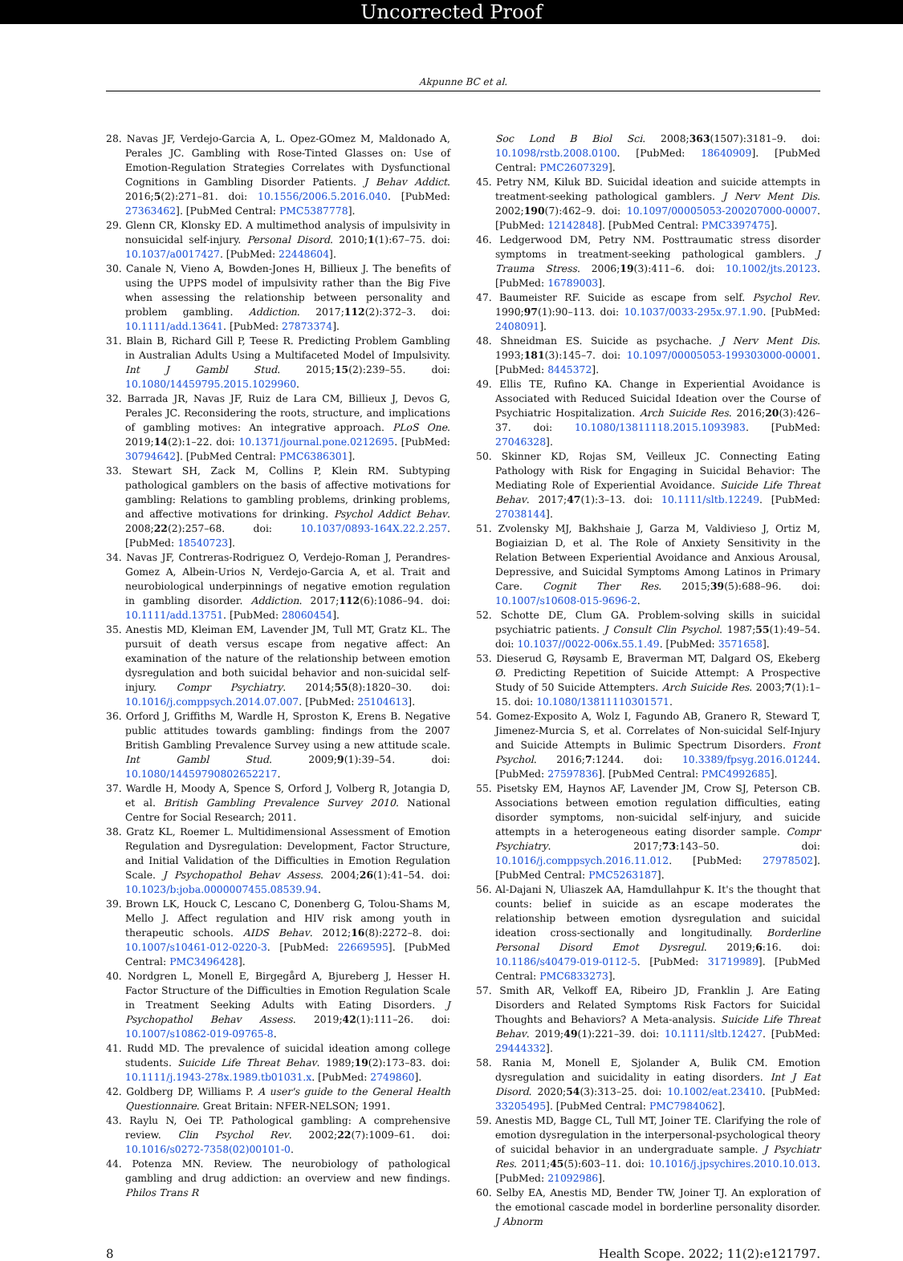Uncorrected Proof
Akpunne BC et al.
28. Navas JF, Verdejo-Garcia A, L. Opez-GOmez M, Maldonado A, Perales JC. Gambling with Rose-Tinted Glasses on: Use of Emotion-Regulation Strategies Correlates with Dysfunctional Cognitions in Gambling Disorder Patients. J Behav Addict. 2016;5(2):271–81. doi: 10.1556/2006.5.2016.040. [PubMed: 27363462]. [PubMed Central: PMC5387778].
29. Glenn CR, Klonsky ED. A multimethod analysis of impulsivity in nonsuicidal self-injury. Personal Disord. 2010;1(1):67–75. doi: 10.1037/a0017427. [PubMed: 22448604].
30. Canale N, Vieno A, Bowden-Jones H, Billieux J. The benefits of using the UPPS model of impulsivity rather than the Big Five when assessing the relationship between personality and problem gambling. Addiction. 2017;112(2):372–3. doi: 10.1111/add.13641. [PubMed: 27873374].
31. Blain B, Richard Gill P, Teese R. Predicting Problem Gambling in Australian Adults Using a Multifaceted Model of Impulsivity. Int J Gambl Stud. 2015;15(2):239–55. doi: 10.1080/14459795.2015.1029960.
32. Barrada JR, Navas JF, Ruiz de Lara CM, Billieux J, Devos G, Perales JC. Reconsidering the roots, structure, and implications of gambling motives: An integrative approach. PLoS One. 2019;14(2):1–22. doi: 10.1371/journal.pone.0212695. [PubMed: 30794642]. [PubMed Central: PMC6386301].
33. Stewart SH, Zack M, Collins P, Klein RM. Subtyping pathological gamblers on the basis of affective motivations for gambling: Relations to gambling problems, drinking problems, and affective motivations for drinking. Psychol Addict Behav. 2008;22(2):257–68. doi: 10.1037/0893-164X.22.2.257. [PubMed: 18540723].
34. Navas JF, Contreras-Rodriguez O, Verdejo-Roman J, Perandres-Gomez A, Albein-Urios N, Verdejo-Garcia A, et al. Trait and neurobiological underpinnings of negative emotion regulation in gambling disorder. Addiction. 2017;112(6):1086–94. doi: 10.1111/add.13751. [PubMed: 28060454].
35. Anestis MD, Kleiman EM, Lavender JM, Tull MT, Gratz KL. The pursuit of death versus escape from negative affect: An examination of the nature of the relationship between emotion dysregulation and both suicidal behavior and non-suicidal self-injury. Compr Psychiatry. 2014;55(8):1820–30. doi: 10.1016/j.comppsych.2014.07.007. [PubMed: 25104613].
36. Orford J, Griffiths M, Wardle H, Sproston K, Erens B. Negative public attitudes towards gambling: findings from the 2007 British Gambling Prevalence Survey using a new attitude scale. Int Gambl Stud. 2009;9(1):39–54. doi: 10.1080/14459790802652217.
37. Wardle H, Moody A, Spence S, Orford J, Volberg R, Jotangia D, et al. British Gambling Prevalence Survey 2010. National Centre for Social Research; 2011.
38. Gratz KL, Roemer L. Multidimensional Assessment of Emotion Regulation and Dysregulation: Development, Factor Structure, and Initial Validation of the Difficulties in Emotion Regulation Scale. J Psychopathol Behav Assess. 2004;26(1):41–54. doi: 10.1023/b:joba.0000007455.08539.94.
39. Brown LK, Houck C, Lescano C, Donenberg G, Tolou-Shams M, Mello J. Affect regulation and HIV risk among youth in therapeutic schools. AIDS Behav. 2012;16(8):2272–8. doi: 10.1007/s10461-012-0220-3. [PubMed: 22669595]. [PubMed Central: PMC3496428].
40. Nordgren L, Monell E, Birgegård A, Bjureberg J, Hesser H. Factor Structure of the Difficulties in Emotion Regulation Scale in Treatment Seeking Adults with Eating Disorders. J Psychopathol Behav Assess. 2019;42(1):111–26. doi: 10.1007/s10862-019-09765-8.
41. Rudd MD. The prevalence of suicidal ideation among college students. Suicide Life Threat Behav. 1989;19(2):173–83. doi: 10.1111/j.1943-278x.1989.tb01031.x. [PubMed: 2749860].
42. Goldberg DP, Williams P. A user's guide to the General Health Questionnaire. Great Britain: NFER-NELSON; 1991.
43. Raylu N, Oei TP. Pathological gambling: A comprehensive review. Clin Psychol Rev. 2002;22(7):1009–61. doi: 10.1016/s0272-7358(02)00101-0.
44. Potenza MN. Review. The neurobiology of pathological gambling and drug addiction: an overview and new findings. Philos Trans R
Soc Lond B Biol Sci. 2008;363(1507):3181–9. doi: 10.1098/rstb.2008.0100. [PubMed: 18640909]. [PubMed Central: PMC2607329].
45. Petry NM, Kiluk BD. Suicidal ideation and suicide attempts in treatment-seeking pathological gamblers. J Nerv Ment Dis. 2002;190(7):462–9. doi: 10.1097/00005053-200207000-00007. [PubMed: 12142848]. [PubMed Central: PMC3397475].
46. Ledgerwood DM, Petry NM. Posttraumatic stress disorder symptoms in treatment-seeking pathological gamblers. J Trauma Stress. 2006;19(3):411–6. doi: 10.1002/jts.20123. [PubMed: 16789003].
47. Baumeister RF. Suicide as escape from self. Psychol Rev. 1990;97(1):90–113. doi: 10.1037/0033-295x.97.1.90. [PubMed: 2408091].
48. Shneidman ES. Suicide as psychache. J Nerv Ment Dis. 1993;181(3):145–7. doi: 10.1097/00005053-199303000-00001. [PubMed: 8445372].
49. Ellis TE, Rufino KA. Change in Experiential Avoidance is Associated with Reduced Suicidal Ideation over the Course of Psychiatric Hospitalization. Arch Suicide Res. 2016;20(3):426–37. doi: 10.1080/13811118.2015.1093983. [PubMed: 27046328].
50. Skinner KD, Rojas SM, Veilleux JC. Connecting Eating Pathology with Risk for Engaging in Suicidal Behavior: The Mediating Role of Experiential Avoidance. Suicide Life Threat Behav. 2017;47(1):3–13. doi: 10.1111/sltb.12249. [PubMed: 27038144].
51. Zvolensky MJ, Bakhshaie J, Garza M, Valdivieso J, Ortiz M, Bogiaizian D, et al. The Role of Anxiety Sensitivity in the Relation Between Experiential Avoidance and Anxious Arousal, Depressive, and Suicidal Symptoms Among Latinos in Primary Care. Cognit Ther Res. 2015;39(5):688–96. doi: 10.1007/s10608-015-9696-2.
52. Schotte DE, Clum GA. Problem-solving skills in suicidal psychiatric patients. J Consult Clin Psychol. 1987;55(1):49–54. doi: 10.1037//0022-006x.55.1.49. [PubMed: 3571658].
53. Dieserud G, Røysamb E, Braverman MT, Dalgard OS, Ekeberg Ø. Predicting Repetition of Suicide Attempt: A Prospective Study of 50 Suicide Attempters. Arch Suicide Res. 2003;7(1):1–15. doi: 10.1080/13811110301571.
54. Gomez-Exposito A, Wolz I, Fagundo AB, Granero R, Steward T, Jimenez-Murcia S, et al. Correlates of Non-suicidal Self-Injury and Suicide Attempts in Bulimic Spectrum Disorders. Front Psychol. 2016;7:1244. doi: 10.3389/fpsyg.2016.01244. [PubMed: 27597836]. [PubMed Central: PMC4992685].
55. Pisetsky EM, Haynos AF, Lavender JM, Crow SJ, Peterson CB. Associations between emotion regulation difficulties, eating disorder symptoms, non-suicidal self-injury, and suicide attempts in a heterogeneous eating disorder sample. Compr Psychiatry. 2017;73:143–50. doi: 10.1016/j.comppsych.2016.11.012. [PubMed: 27978502]. [PubMed Central: PMC5263187].
56. Al-Dajani N, Uliaszek AA, Hamdullahpur K. It's the thought that counts: belief in suicide as an escape moderates the relationship between emotion dysregulation and suicidal ideation cross-sectionally and longitudinally. Borderline Personal Disord Emot Dysregul. 2019;6:16. doi: 10.1186/s40479-019-0112-5. [PubMed: 31719989]. [PubMed Central: PMC6833273].
57. Smith AR, Velkoff EA, Ribeiro JD, Franklin J. Are Eating Disorders and Related Symptoms Risk Factors for Suicidal Thoughts and Behaviors? A Meta-analysis. Suicide Life Threat Behav. 2019;49(1):221–39. doi: 10.1111/sltb.12427. [PubMed: 29444332].
58. Rania M, Monell E, Sjolander A, Bulik CM. Emotion dysregulation and suicidality in eating disorders. Int J Eat Disord. 2020;54(3):313–25. doi: 10.1002/eat.23410. [PubMed: 33205495]. [PubMed Central: PMC7984062].
59. Anestis MD, Bagge CL, Tull MT, Joiner TE. Clarifying the role of emotion dysregulation in the interpersonal-psychological theory of suicidal behavior in an undergraduate sample. J Psychiatr Res. 2011;45(5):603–11. doi: 10.1016/j.jpsychires.2010.10.013. [PubMed: 21092986].
60. Selby EA, Anestis MD, Bender TW, Joiner TJ. An exploration of the emotional cascade model in borderline personality disorder. J Abnorm
8 Health Scope. 2022; 11(2):e121797.